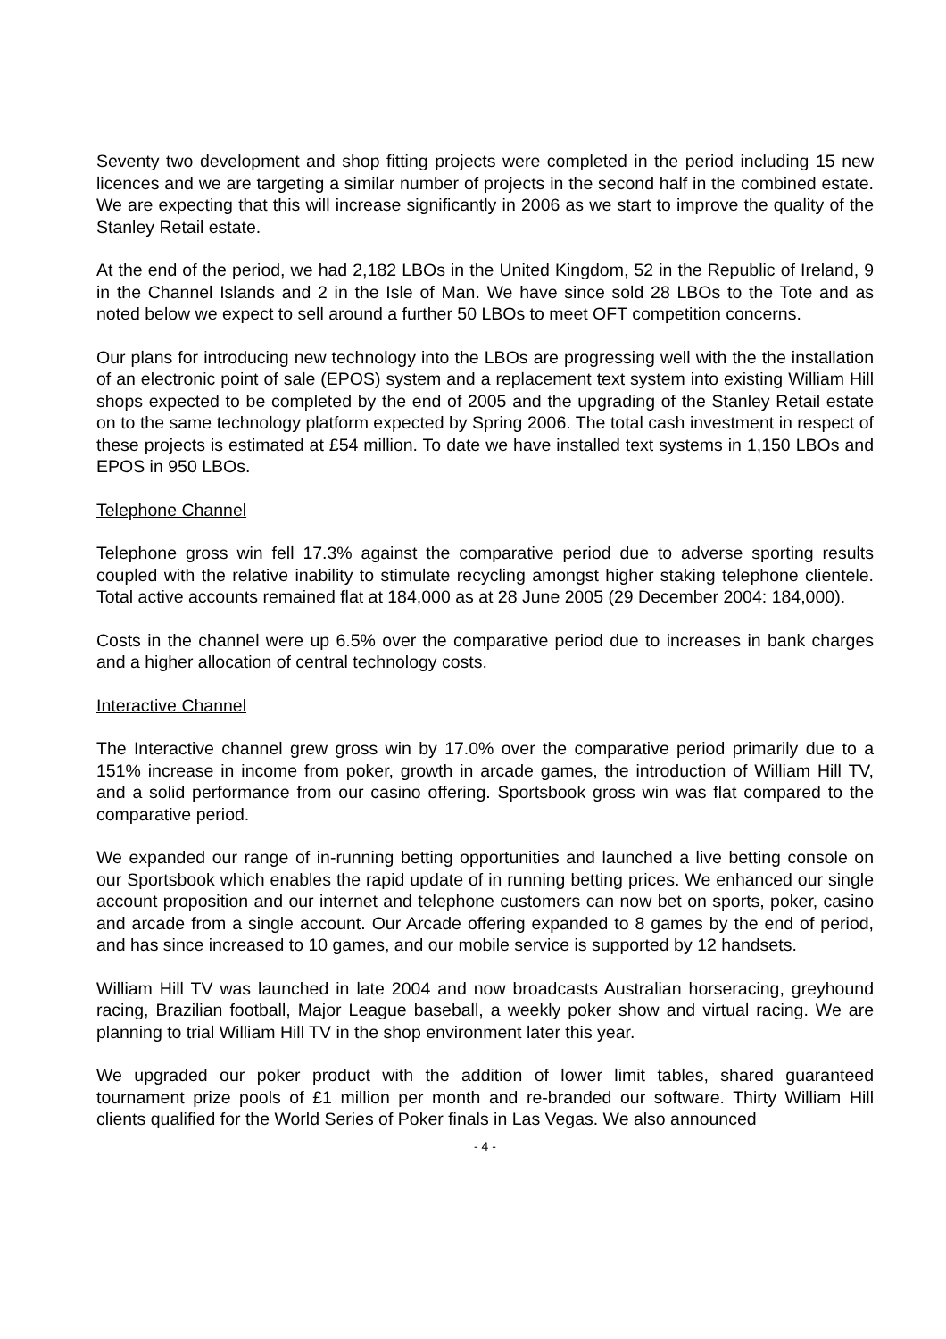Seventy two development and shop fitting projects were completed in the period including 15 new licences and we are targeting a similar number of projects in the second half in the combined estate. We are expecting that this will increase significantly in 2006 as we start to improve the quality of the Stanley Retail estate.
At the end of the period, we had 2,182 LBOs in the United Kingdom, 52 in the Republic of Ireland, 9 in the Channel Islands and 2 in the Isle of Man. We have since sold 28 LBOs to the Tote and as noted below we expect to sell around a further 50 LBOs to meet OFT competition concerns.
Our plans for introducing new technology into the LBOs are progressing well with the the installation of an electronic point of sale (EPOS) system and a replacement text system into existing William Hill shops expected to be completed by the end of 2005 and the upgrading of the Stanley Retail estate on to the same technology platform expected by Spring 2006. The total cash investment in respect of these projects is estimated at £54 million. To date we have installed text systems in 1,150 LBOs and EPOS in 950 LBOs.
Telephone Channel
Telephone gross win fell 17.3% against the comparative period due to adverse sporting results coupled with the relative inability to stimulate recycling amongst higher staking telephone clientele. Total active accounts remained flat at 184,000 as at 28 June 2005 (29 December 2004: 184,000).
Costs in the channel were up 6.5% over the comparative period due to increases in bank charges and a higher allocation of central technology costs.
Interactive Channel
The Interactive channel grew gross win by 17.0% over the comparative period primarily due to a 151% increase in income from poker, growth in arcade games, the introduction of William Hill TV, and a solid performance from our casino offering. Sportsbook gross win was flat compared to the comparative period.
We expanded our range of in-running betting opportunities and launched a live betting console on our Sportsbook which enables the rapid update of in running betting prices. We enhanced our single account proposition and our internet and telephone customers can now bet on sports, poker, casino and arcade from a single account. Our Arcade offering expanded to 8 games by the end of period, and has since increased to 10 games, and our mobile service is supported by 12 handsets.
William Hill TV was launched in late 2004 and now broadcasts Australian horseracing, greyhound racing, Brazilian football, Major League baseball, a weekly poker show and virtual racing. We are planning to trial William Hill TV in the shop environment later this year.
We upgraded our poker product with the addition of lower limit tables, shared guaranteed tournament prize pools of £1 million per month and re-branded our software. Thirty William Hill clients qualified for the World Series of Poker finals in Las Vegas. We also announced
- 4 -